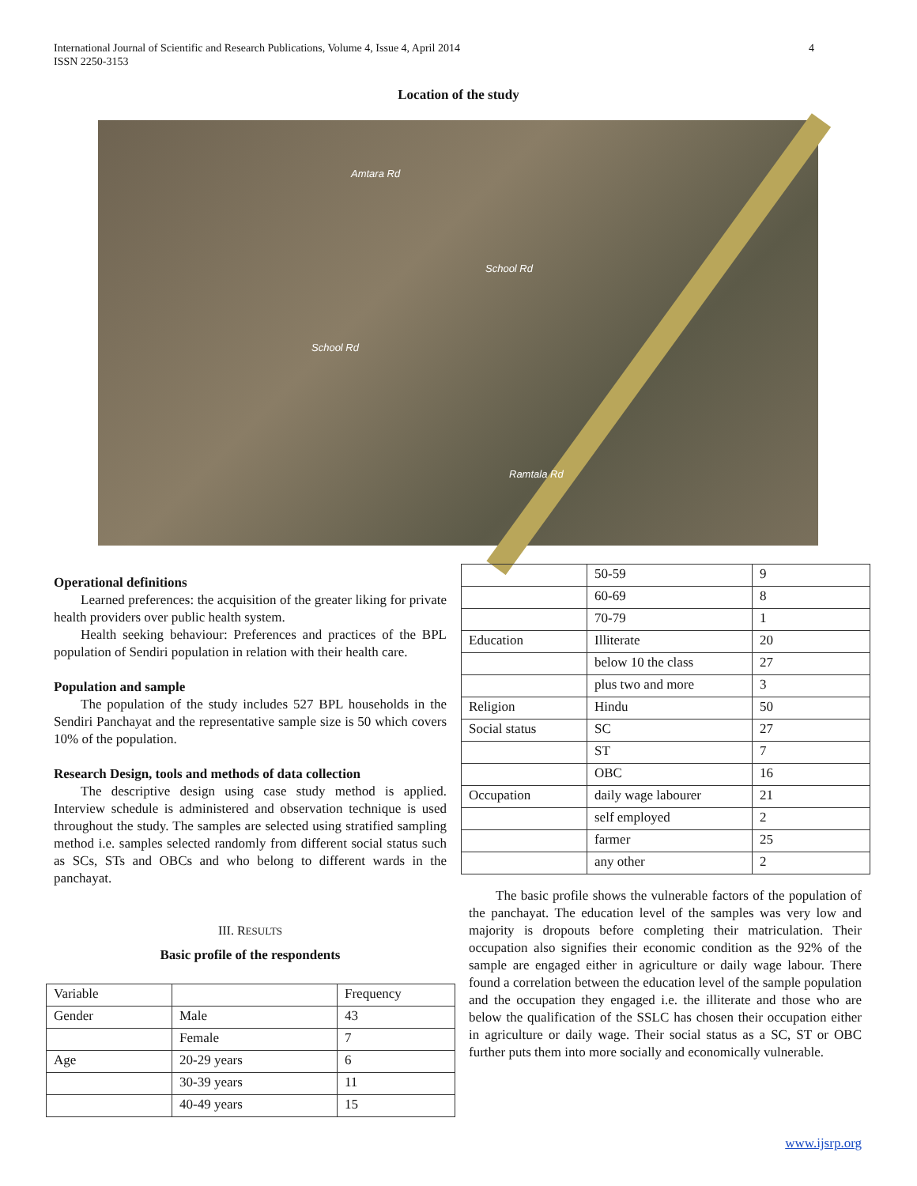4 International Journal of Scientific and Research Publications, Volume 4, Issue 4, April 2014
ISSN 2250-3153
Location of the study
Amtara Rd
School Rd
School Rd
Ramtala Rd
Operational definitions
Learned preferences: the acquisition of the greater liking for private health providers over public health system.
Health seeking behaviour: Preferences and practices of the BPL population of Sendiri population in relation with their health care.
Population and sample
The population of the study includes 527 BPL households in the Sendiri Panchayat and the representative sample size is 50 which covers 10% of the population.
Research Design, tools and methods of data collection
The descriptive design using case study method is applied. Interview schedule is administered and observation technique is used throughout the study. The samples are selected using stratified sampling method i.e. samples selected randomly from different social status such as SCs, STs and OBCs and who belong to different wards in the panchayat.
III. RESULTS
Basic profile of the respondents
| Variable | | Frequency |
| Gender | Male | 43 |
| | Female | 7 |
| Age | 20-29 years | 6 |
| | 30-39 years | 11 |
| | 40-49 years | 15 |
| | 50-59 | 9 |
| | 60-69 | 8 |
| | 70-79 | 1 |
| Education | Illiterate | 20 |
| | below 10 the class | 27 |
| | plus two and more | 3 |
| Religion | Hindu | 50 |
| Social status | SC | 27 |
| | ST | 7 |
| | OBC | 16 |
| Occupation | daily wage labourer | 21 |
| | self employed | 2 |
| | farmer | 25 |
| | any other | 2 |
The basic profile shows the vulnerable factors of the population of the panchayat. The education level of the samples was very low and majority is dropouts before completing their matriculation. Their occupation also signifies their economic condition as the 92% of the sample are engaged either in agriculture or daily wage labour. There found a correlation between the education level of the sample population and the occupation they engaged i.e. the illiterate and those who are below the qualification of the SSLC has chosen their occupation either in agriculture or daily wage. Their social status as a SC, ST or OBC further puts them into more socially and economically vulnerable.
www.ijsrp.org